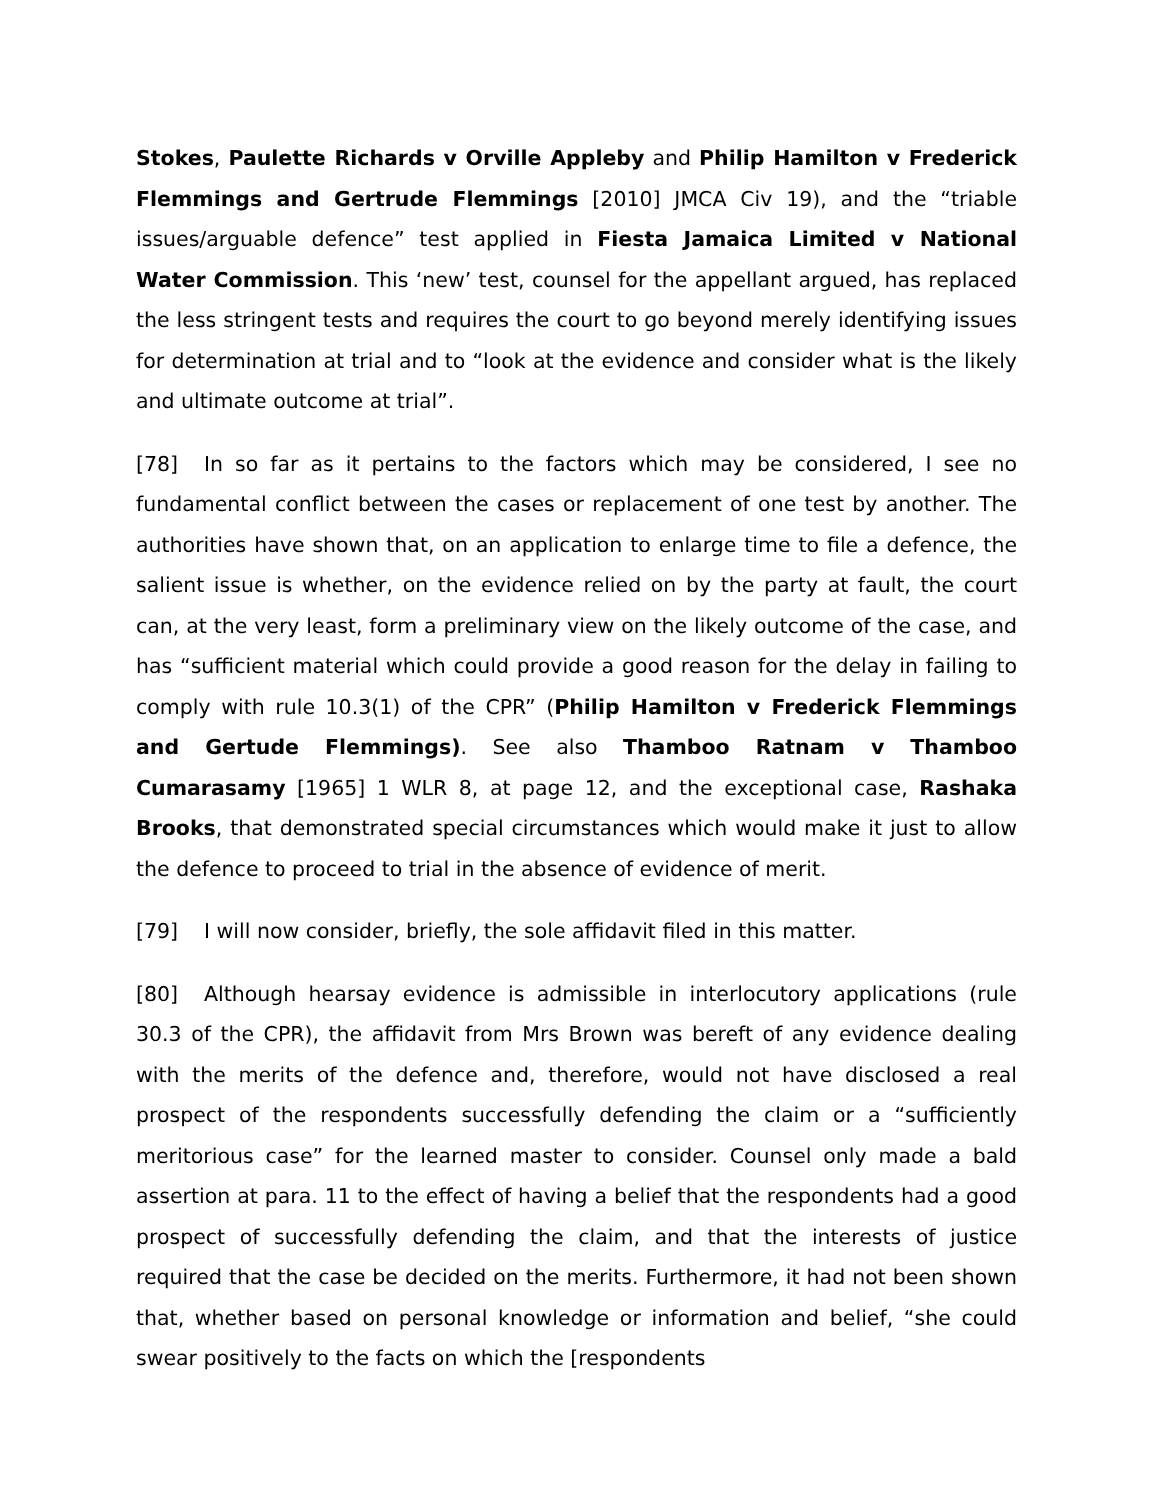Stokes, Paulette Richards v Orville Appleby and Philip Hamilton v Frederick Flemmings and Gertrude Flemmings [2010] JMCA Civ 19), and the “triable issues/arguable defence” test applied in Fiesta Jamaica Limited v National Water Commission. This ‘new’ test, counsel for the appellant argued, has replaced the less stringent tests and requires the court to go beyond merely identifying issues for determination at trial and to “look at the evidence and consider what is the likely and ultimate outcome at trial”.
[78] In so far as it pertains to the factors which may be considered, I see no fundamental conflict between the cases or replacement of one test by another. The authorities have shown that, on an application to enlarge time to file a defence, the salient issue is whether, on the evidence relied on by the party at fault, the court can, at the very least, form a preliminary view on the likely outcome of the case, and has “sufficient material which could provide a good reason for the delay in failing to comply with rule 10.3(1) of the CPR” (Philip Hamilton v Frederick Flemmings and Gertude Flemmings). See also Thamboo Ratnam v Thamboo Cumarasamy [1965] 1 WLR 8, at page 12, and the exceptional case, Rashaka Brooks, that demonstrated special circumstances which would make it just to allow the defence to proceed to trial in the absence of evidence of merit.
[79] I will now consider, briefly, the sole affidavit filed in this matter.
[80] Although hearsay evidence is admissible in interlocutory applications (rule 30.3 of the CPR), the affidavit from Mrs Brown was bereft of any evidence dealing with the merits of the defence and, therefore, would not have disclosed a real prospect of the respondents successfully defending the claim or a “sufficiently meritorious case” for the learned master to consider. Counsel only made a bald assertion at para. 11 to the effect of having a belief that the respondents had a good prospect of successfully defending the claim, and that the interests of justice required that the case be decided on the merits. Furthermore, it had not been shown that, whether based on personal knowledge or information and belief, “she could swear positively to the facts on which the [respondents